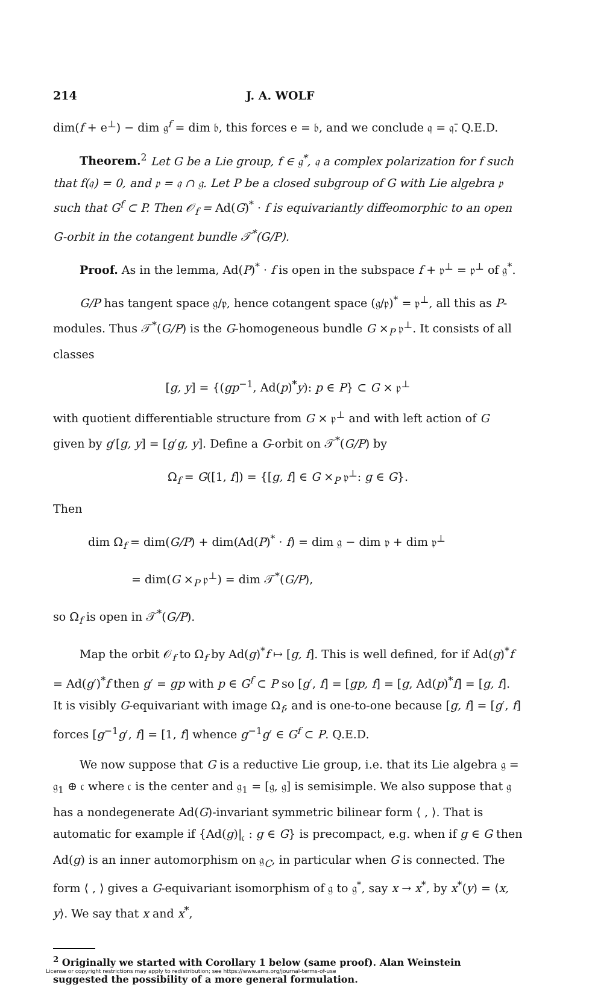214 J. A. WOLF
dim(f + e<sup>⊥</sup>) − dim 𝔤<sup>f</sup> = dim 𝔟, this forces e = 𝔟, and we conclude 𝔮 = 𝔮̄. Q.E.D.
Theorem.<sup>2</sup> Let G be a Lie group, f ∈ 𝔤<sup>*</sup>, 𝔮 a complex polarization for f such that f(𝔮) = 0, and 𝔭 = 𝔮 ∩ 𝔤. Let P be a closed subgroup of G with Lie algebra 𝔭 such that G<sup>f</sup> ⊂ P. Then 𝒪<sub>f</sub> = Ad(G)<sup>*</sup> · f is equivariantly diffeomorphic to an open G-orbit in the cotangent bundle 𝒯<sup>*</sup>(G/P).
Proof. As in the lemma, Ad(P)<sup>*</sup> · f is open in the subspace f + 𝔭<sup>⊥</sup> = 𝔭<sup>⊥</sup> of 𝔤<sup>*</sup>.
G/P has tangent space 𝔤/𝔭, hence cotangent space (𝔤/𝔭)<sup>*</sup> = 𝔭<sup>⊥</sup>, all this as P-modules. Thus 𝒯<sup>*</sup>(G/P) is the G-homogeneous bundle G ×<sub>P</sub> 𝔭<sup>⊥</sup>. It consists of all classes
[g, y] = {(gp<sup>−1</sup>, Ad(p)<sup>*</sup>y): p ∈ P} ⊂ G × 𝔭<sup>⊥</sup>
with quotient differentiable structure from G × 𝔭<sup>⊥</sup> and with left action of G given by g′[g, y] = [g′g, y]. Define a G-orbit on 𝒯<sup>*</sup>(G/P) by
Ω<sub>f</sub> = G([1, f]) = {[g, f] ∈ G ×<sub>P</sub> 𝔭<sup>⊥</sup>: g ∈ G}.
Then
dim Ω<sub>f</sub> = dim(G/P) + dim(Ad(P)<sup>*</sup> · f) = dim 𝔤 − dim 𝔭 + dim 𝔭<sup>⊥</sup>
= dim(G ×<sub>P</sub> 𝔭<sup>⊥</sup>) = dim 𝒯<sup>*</sup>(G/P),
so Ω<sub>f</sub> is open in 𝒯<sup>*</sup>(G/P).
Map the orbit 𝒪<sub>f</sub> to Ω<sub>f</sub> by Ad(g)<sup>*</sup>f ↦ [g, f]. This is well defined, for if Ad(g)<sup>*</sup>f = Ad(g′)<sup>*</sup>f then g′ = gp with p ∈ G<sup>f</sup> ⊂ P so [g′, f] = [gp, f] = [g, Ad(p)<sup>*</sup>f] = [g, f]. It is visibly G-equivariant with image Ω<sub>f</sub>, and is one-to-one because [g, f] = [g′, f] forces [g<sup>−1</sup>g′, f] = [1, f] whence g<sup>−1</sup>g′ ∈ G<sup>f</sup> ⊂ P. Q.E.D.
We now suppose that G is a reductive Lie group, i.e. that its Lie algebra 𝔤 = 𝔤<sub>1</sub> ⊕ 𝔠 where 𝔠 is the center and 𝔤<sub>1</sub> = [𝔤, 𝔤] is semisimple. We also suppose that 𝔤 has a nondegenerate Ad(G)-invariant symmetric bilinear form ⟨ , ⟩. That is automatic for example if {Ad(g)|<sub>𝔠</sub> : g ∈ G} is precompact, e.g. when if g ∈ G then Ad(g) is an inner automorphism on 𝔤<sub>C</sub>, in particular when G is connected. The form ⟨ , ⟩ gives a G-equivariant isomorphism of 𝔤 to 𝔤<sup>*</sup>, say x → x<sup>*</sup>, by x<sup>*</sup>(y) = ⟨x, y⟩. We say that x and x<sup>*</sup>,
<sup>2</sup> Originally we started with Corollary 1 below (same proof). Alan Weinstein
License or copyright restrictions may apply to redistribution; see https://www.ams.org/journal-terms-of-use
suggested the possibility of a more general formulation.